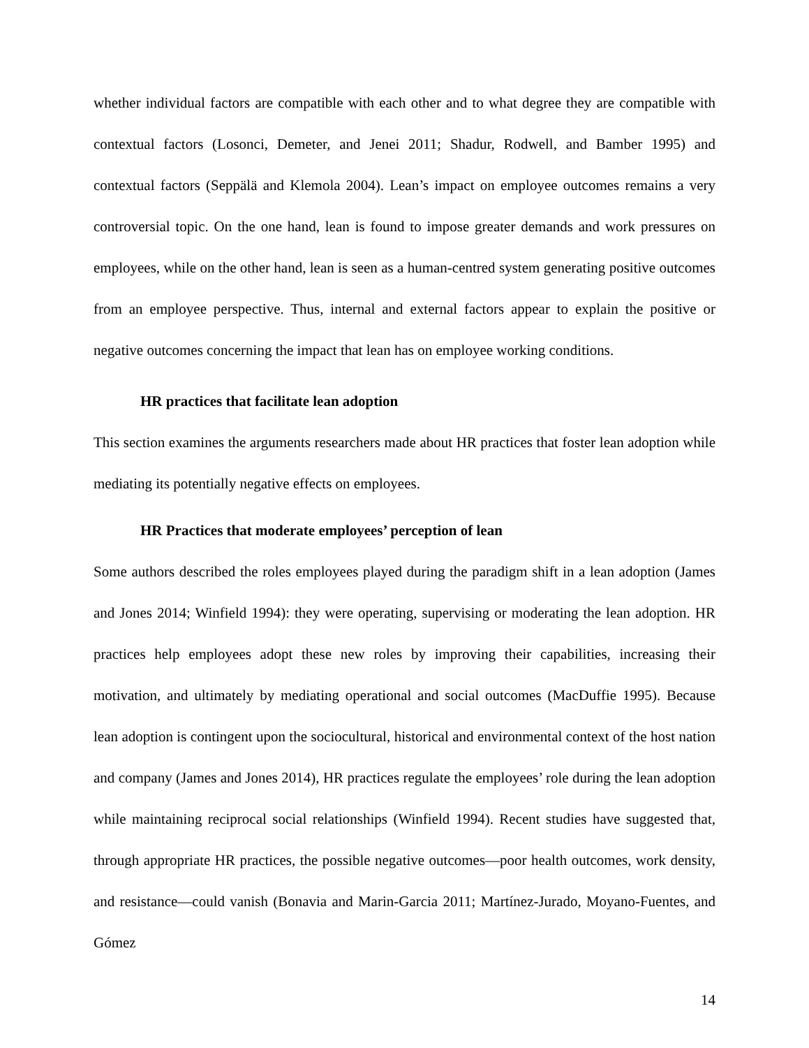whether individual factors are compatible with each other and to what degree they are compatible with contextual factors (Losonci, Demeter, and Jenei 2011; Shadur, Rodwell, and Bamber 1995) and contextual factors (Seppälä and Klemola 2004). Lean’s impact on employee outcomes remains a very controversial topic. On the one hand, lean is found to impose greater demands and work pressures on employees, while on the other hand, lean is seen as a human-centred system generating positive outcomes from an employee perspective. Thus, internal and external factors appear to explain the positive or negative outcomes concerning the impact that lean has on employee working conditions.
HR practices that facilitate lean adoption
This section examines the arguments researchers made about HR practices that foster lean adoption while mediating its potentially negative effects on employees.
HR Practices that moderate employees’ perception of lean
Some authors described the roles employees played during the paradigm shift in a lean adoption (James and Jones 2014; Winfield 1994): they were operating, supervising or moderating the lean adoption. HR practices help employees adopt these new roles by improving their capabilities, increasing their motivation, and ultimately by mediating operational and social outcomes (MacDuffie 1995). Because lean adoption is contingent upon the sociocultural, historical and environmental context of the host nation and company (James and Jones 2014), HR practices regulate the employees’ role during the lean adoption while maintaining reciprocal social relationships (Winfield 1994). Recent studies have suggested that, through appropriate HR practices, the possible negative outcomes—poor health outcomes, work density, and resistance—could vanish (Bonavia and Marin-Garcia 2011; Martínez-Jurado, Moyano-Fuentes, and Gómez
14